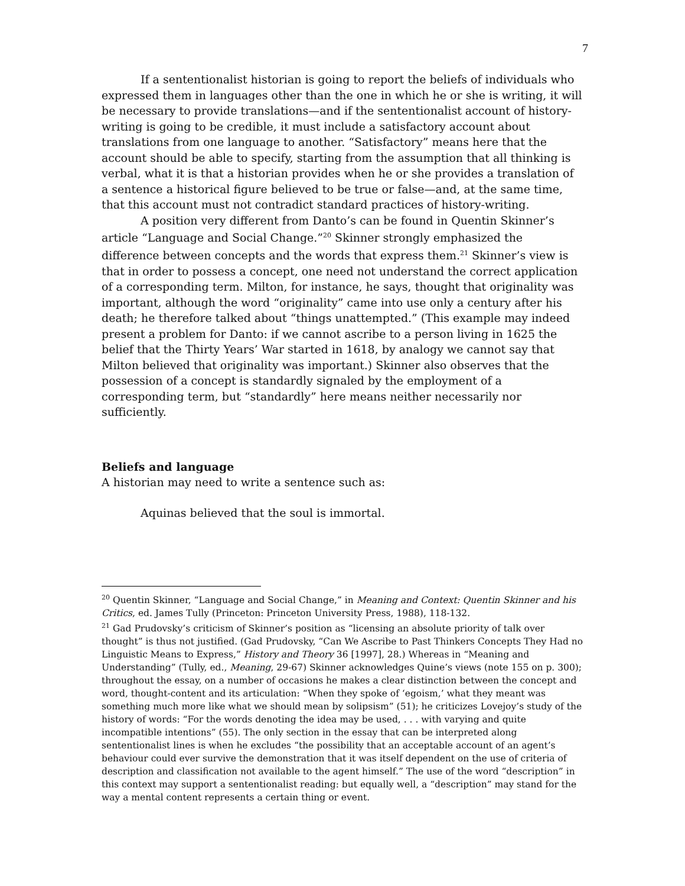7
If a sententionalist historian is going to report the beliefs of individuals who expressed them in languages other than the one in which he or she is writing, it will be necessary to provide translations—and if the sententionalist account of history-writing is going to be credible, it must include a satisfactory account about translations from one language to another. “Satisfactory” means here that the account should be able to specify, starting from the assumption that all thinking is verbal, what it is that a historian provides when he or she provides a translation of a sentence a historical figure believed to be true or false—and, at the same time, that this account must not contradict standard practices of history-writing.
A position very different from Danto’s can be found in Quentin Skinner’s article “Language and Social Change.”<sup>20</sup> Skinner strongly emphasized the difference between concepts and the words that express them.<sup>21</sup> Skinner’s view is that in order to possess a concept, one need not understand the correct application of a corresponding term. Milton, for instance, he says, thought that originality was important, although the word “originality” came into use only a century after his death; he therefore talked about “things unattempted.” (This example may indeed present a problem for Danto: if we cannot ascribe to a person living in 1625 the belief that the Thirty Years’ War started in 1618, by analogy we cannot say that Milton believed that originality was important.) Skinner also observes that the possession of a concept is standardly signaled by the employment of a corresponding term, but “standardly” here means neither necessarily nor sufficiently.
Beliefs and language
A historian may need to write a sentence such as:
Aquinas believed that the soul is immortal.
<sup>20</sup> Quentin Skinner, “Language and Social Change,” in Meaning and Context: Quentin Skinner and his Critics, ed. James Tully (Princeton: Princeton University Press, 1988), 118-132.
<sup>21</sup> Gad Prudovsky’s criticism of Skinner’s position as “licensing an absolute priority of talk over thought” is thus not justified. (Gad Prudovsky, “Can We Ascribe to Past Thinkers Concepts They Had no Linguistic Means to Express,” History and Theory 36 [1997], 28.) Whereas in “Meaning and Understanding” (Tully, ed., Meaning, 29-67) Skinner acknowledges Quine’s views (note 155 on p. 300); throughout the essay, on a number of occasions he makes a clear distinction between the concept and word, thought-content and its articulation: “When they spoke of ‘egoism,’ what they meant was something much more like what we should mean by solipsism” (51); he criticizes Lovejoy’s study of the history of words: “For the words denoting the idea may be used, . . . with varying and quite incompatible intentions” (55). The only section in the essay that can be interpreted along sententionalist lines is when he excludes “the possibility that an acceptable account of an agent’s behaviour could ever survive the demonstration that it was itself dependent on the use of criteria of description and classification not available to the agent himself.” The use of the word “description” in this context may support a sententionalist reading: but equally well, a “description” may stand for the way a mental content represents a certain thing or event.